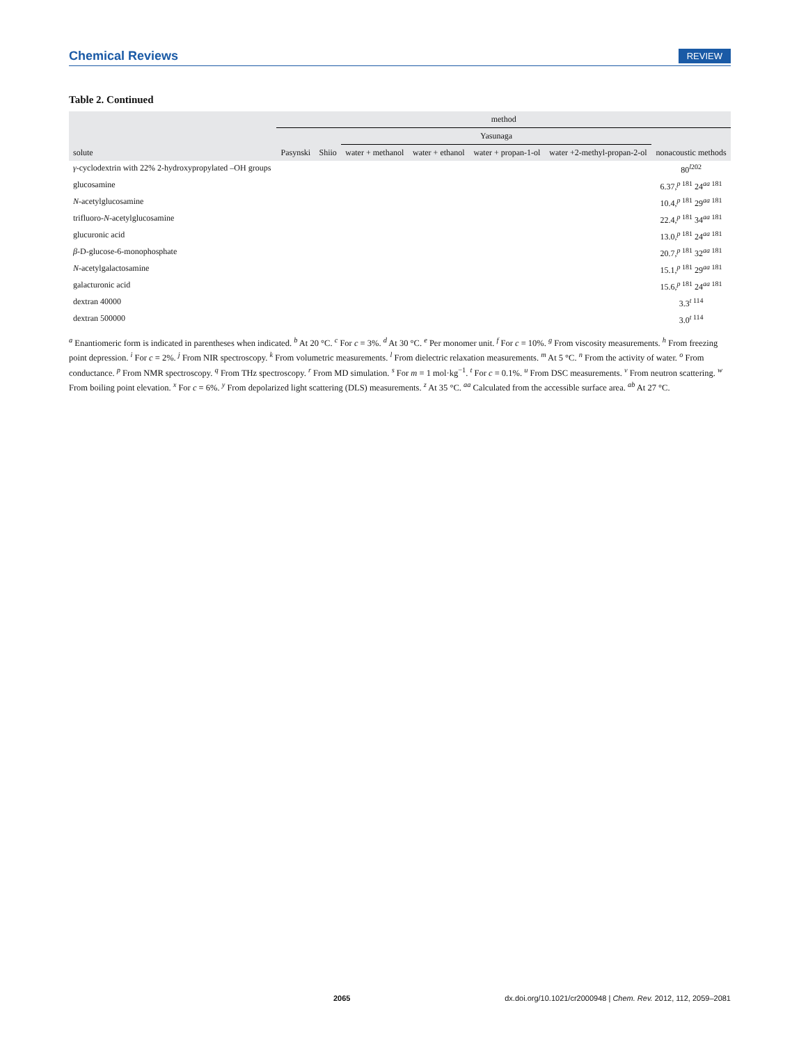Chemical Reviews REVIEW
Table 2. Continued
| | method | | | | | | |
| --- | --- | --- | --- | --- | --- | --- | --- |
| | | | Yasunaga | | | | |
| solute | Pasynski | Shiio | water + methanol | water + ethanol | water + propan-1-ol | water +2-methyl-propan-2-ol | nonacoustic methods |
| γ -cyclodextrin with 22% 2-hydroxypropylated –OH groups | | | | | | | 80<sup>l202</sup> |
| glucosamine | | | | | | | 6.37,<sup>p 181</sup> 24<sup>aa 181</sup> |
| N -acetylglucosamine | | | | | | | 10.4,<sup>p 181</sup> 29<sup>aa 181</sup> |
| trifluoro- N -acetylglucosamine | | | | | | | 22.4,<sup>p 181</sup> 34<sup>aa 181</sup> |
| glucuronic acid | | | | | | | 13.0,<sup>p 181</sup> 24<sup>aa 181</sup> |
| β -D-glucose-6-monophosphate | | | | | | | 20.7,<sup>p 181</sup> 32<sup>aa 181</sup> |
| N -acetylgalactosamine | | | | | | | 15.1,<sup>p 181</sup> 29<sup>aa 181</sup> |
| galacturonic acid | | | | | | | 15.6,<sup>p 181</sup> 24<sup>aa 181</sup> |
| dextran 40000 | | | | | | | 3.3<sup>t 114</sup> |
| dextran 500000 | | | | | | | 3.0<sup>t 114</sup> |
<sup>a</sup> Enantiomeric form is indicated in parentheses when indicated. <sup>b</sup> At 20 °C. <sup>c</sup> For c = 3%. <sup>d</sup> At 30 °C. <sup>e</sup> Per monomer unit. <sup>f</sup> For c = 10%. <sup>g</sup> From viscosity measurements. <sup>h</sup> From freezing point depression. <sup>i</sup> For c = 2%. <sup>j</sup> From NIR spectroscopy. <sup>k</sup> From volumetric measurements. <sup>l</sup> From dielectric relaxation measurements. <sup>m</sup> At 5 °C. <sup>n</sup> From the activity of water. <sup>o</sup> From conductance. <sup>p</sup> From NMR spectroscopy. <sup>q</sup> From THz spectroscopy. <sup>r</sup> From MD simulation. <sup>s</sup> For m = 1 mol·kg<sup>−1</sup>. <sup>t</sup> For c = 0.1%. <sup>u</sup> From DSC measurements. <sup>v</sup> From neutron scattering. <sup>w</sup> From boiling point elevation. <sup>x</sup> For c = 6%. <sup>y</sup> From depolarized light scattering (DLS) measurements. <sup>z</sup> At 35 °C. <sup>aa</sup> Calculated from the accessible surface area. <sup>ab</sup> At 27 °C.
2065 dx.doi.org/10.1021/cr2000948 | Chem. Rev. 2012, 112, 2059–2081